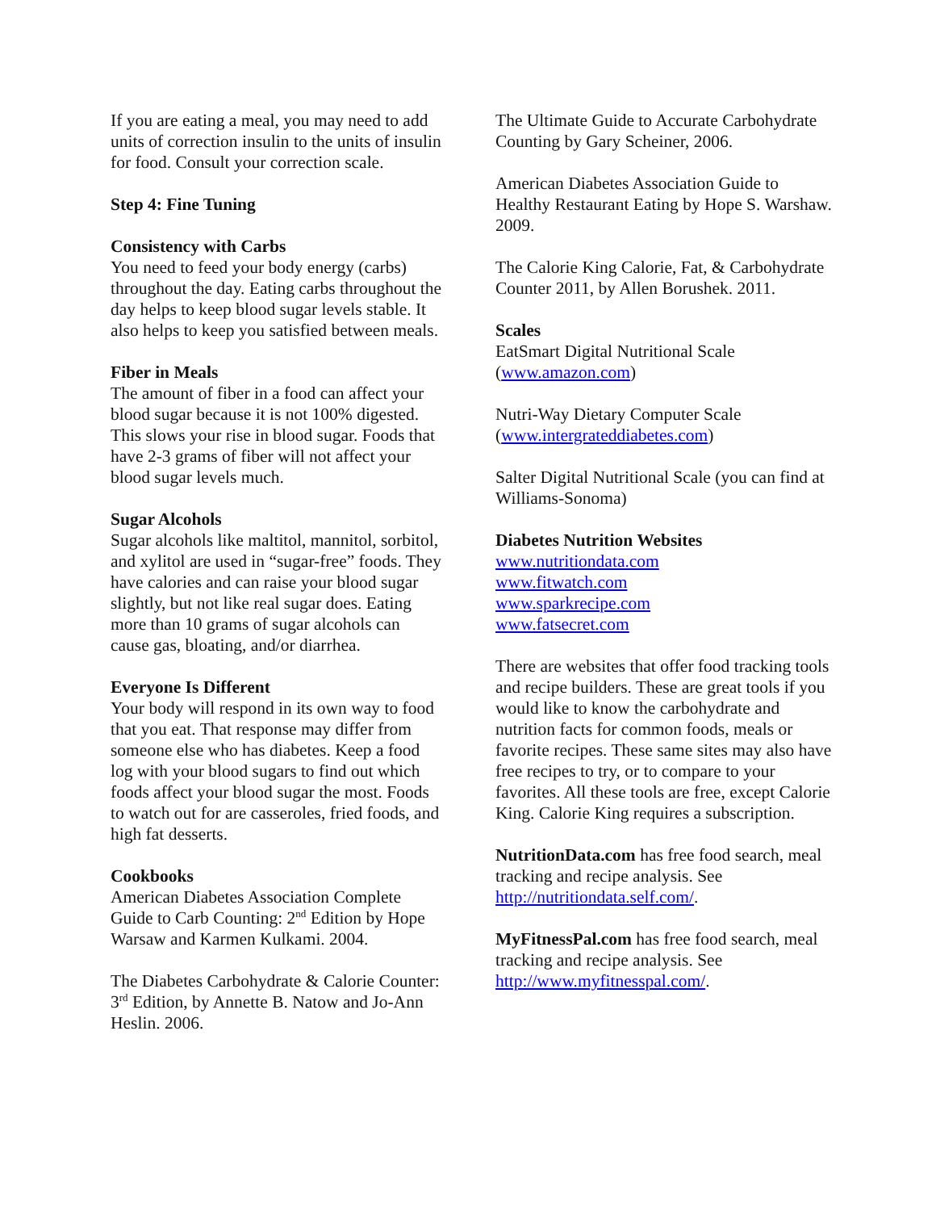If you are eating a meal, you may need to add units of correction insulin to the units of insulin for food. Consult your correction scale.
Step 4: Fine Tuning
Consistency with Carbs
You need to feed your body energy (carbs) throughout the day. Eating carbs throughout the day helps to keep blood sugar levels stable. It also helps to keep you satisfied between meals.
Fiber in Meals
The amount of fiber in a food can affect your blood sugar because it is not 100% digested. This slows your rise in blood sugar. Foods that have 2-3 grams of fiber will not affect your blood sugar levels much.
Sugar Alcohols
Sugar alcohols like maltitol, mannitol, sorbitol, and xylitol are used in “sugar-free” foods. They have calories and can raise your blood sugar slightly, but not like real sugar does. Eating more than 10 grams of sugar alcohols can cause gas, bloating, and/or diarrhea.
Everyone Is Different
Your body will respond in its own way to food that you eat. That response may differ from someone else who has diabetes. Keep a food log with your blood sugars to find out which foods affect your blood sugar the most. Foods to watch out for are casseroles, fried foods, and high fat desserts.
Cookbooks
American Diabetes Association Complete Guide to Carb Counting: 2<sup>nd</sup> Edition by Hope Warsaw and Karmen Kulkami. 2004.
The Diabetes Carbohydrate & Calorie Counter: 3<sup>rd</sup> Edition, by Annette B. Natow and Jo-Ann Heslin. 2006.
The Ultimate Guide to Accurate Carbohydrate Counting by Gary Scheiner, 2006.
American Diabetes Association Guide to Healthy Restaurant Eating by Hope S. Warshaw. 2009.
The Calorie King Calorie, Fat, & Carbohydrate Counter 2011, by Allen Borushek. 2011.
Scales
EatSmart Digital Nutritional Scale (www.amazon.com)
Nutri-Way Dietary Computer Scale (www.intergrateddiabetes.com)
Salter Digital Nutritional Scale (you can find at Williams-Sonoma)
Diabetes Nutrition Websites
www.nutritiondata.com
www.fitwatch.com
www.sparkrecipe.com
www.fatsecret.com
There are websites that offer food tracking tools and recipe builders. These are great tools if you would like to know the carbohydrate and nutrition facts for common foods, meals or favorite recipes. These same sites may also have free recipes to try, or to compare to your favorites. All these tools are free, except Calorie King. Calorie King requires a subscription.
NutritionData.com has free food search, meal tracking and recipe analysis. See http://nutritiondata.self.com/.
MyFitnessPal.com has free food search, meal tracking and recipe analysis. See http://www.myfitnesspal.com/.